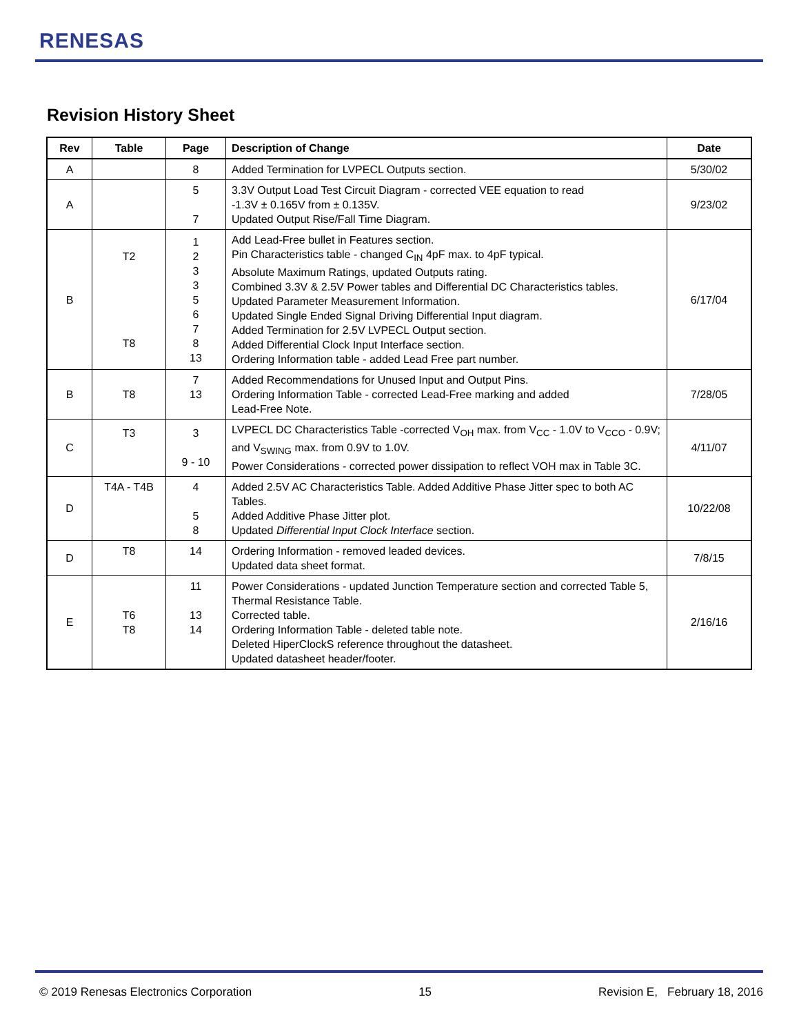RENESAS
Revision History Sheet
| Rev | Table | Page | Description of Change | Date |
| --- | --- | --- | --- | --- |
| A | | 8 | Added Termination for LVPECL Outputs section. | 5/30/02 |
| A | | 5 7 | 3.3V Output Load Test Circuit Diagram - corrected VEE equation to read -1.3V ± 0.165V from ± 0.135V. Updated Output Rise/Fall Time Diagram. | 9/23/02 |
| B | T2 T8 | 1 2 3 3 5 6 7 8 13 | Add Lead-Free bullet in Features section. Pin Characteristics table - changed C<sub>IN</sub> 4pF max. to 4pF typical. Absolute Maximum Ratings, updated Outputs rating. Combined 3.3V & 2.5V Power tables and Differential DC Characteristics tables. Updated Parameter Measurement Information. Updated Single Ended Signal Driving Differential Input diagram. Added Termination for 2.5V LVPECL Output section. Added Differential Clock Input Interface section. Ordering Information table - added Lead Free part number. | 6/17/04 |
| B | T8 | 7 13 | Added Recommendations for Unused Input and Output Pins. Ordering Information Table - corrected Lead-Free marking and added Lead-Free Note. | 7/28/05 |
| C | T3 | 3 9 - 10 | LVPECL DC Characteristics Table -corrected V<sub>OH</sub> max. from V<sub>CC</sub> - 1.0V to V<sub>CCO</sub> - 0.9V; and V<sub>SWING</sub> max. from 0.9V to 1.0V. Power Considerations - corrected power dissipation to reflect VOH max in Table 3C. | 4/11/07 |
| D | T4A - T4B | 4 5 8 | Added 2.5V AC Characteristics Table. Added Additive Phase Jitter spec to both AC Tables. Added Additive Phase Jitter plot. Updated Differential Input Clock Interface section. | 10/22/08 |
| D | T8 | 14 | Ordering Information - removed leaded devices. Updated data sheet format. | 7/8/15 |
| E | T6 T8 | 11 13 14 | Power Considerations - updated Junction Temperature section and corrected Table 5, Thermal Resistance Table. Corrected table. Ordering Information Table - deleted table note. Deleted HiperClockS reference throughout the datasheet. Updated datasheet header/footer. | 2/16/16 |
© 2019 Renesas Electronics Corporation 15 Revision E, February 18, 2016